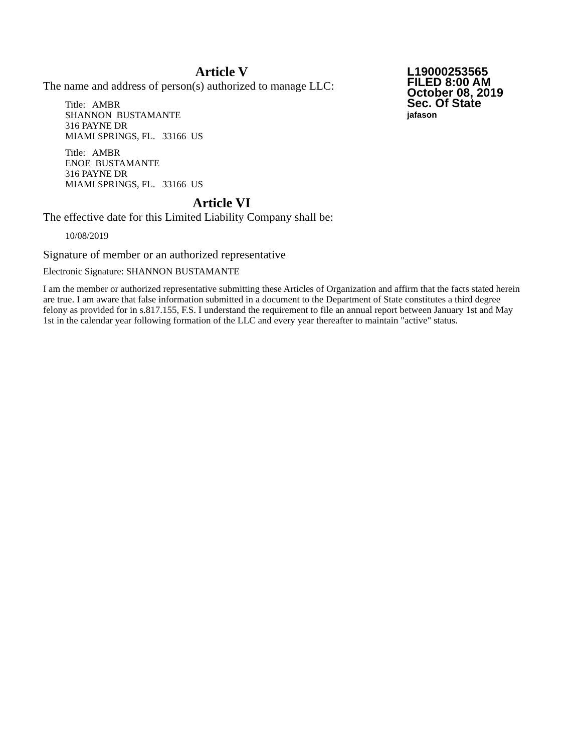L19000253565
FILED 8:00 AM
October 08, 2019
Sec. Of State
jafason
Article V
The name and address of person(s) authorized to manage LLC:
Title: AMBR
SHANNON BUSTAMANTE
316 PAYNE DR
MIAMI SPRINGS, FL. 33166 US
Title: AMBR
ENOE BUSTAMANTE
316 PAYNE DR
MIAMI SPRINGS, FL. 33166 US
Article VI
The effective date for this Limited Liability Company shall be:
10/08/2019
Signature of member or an authorized representative
Electronic Signature: SHANNON BUSTAMANTE
I am the member or authorized representative submitting these Articles of Organization and affirm that the facts stated herein are true. I am aware that false information submitted in a document to the Department of State constitutes a third degree felony as provided for in s.817.155, F.S. I understand the requirement to file an annual report between January 1st and May 1st in the calendar year following formation of the LLC and every year thereafter to maintain "active" status.